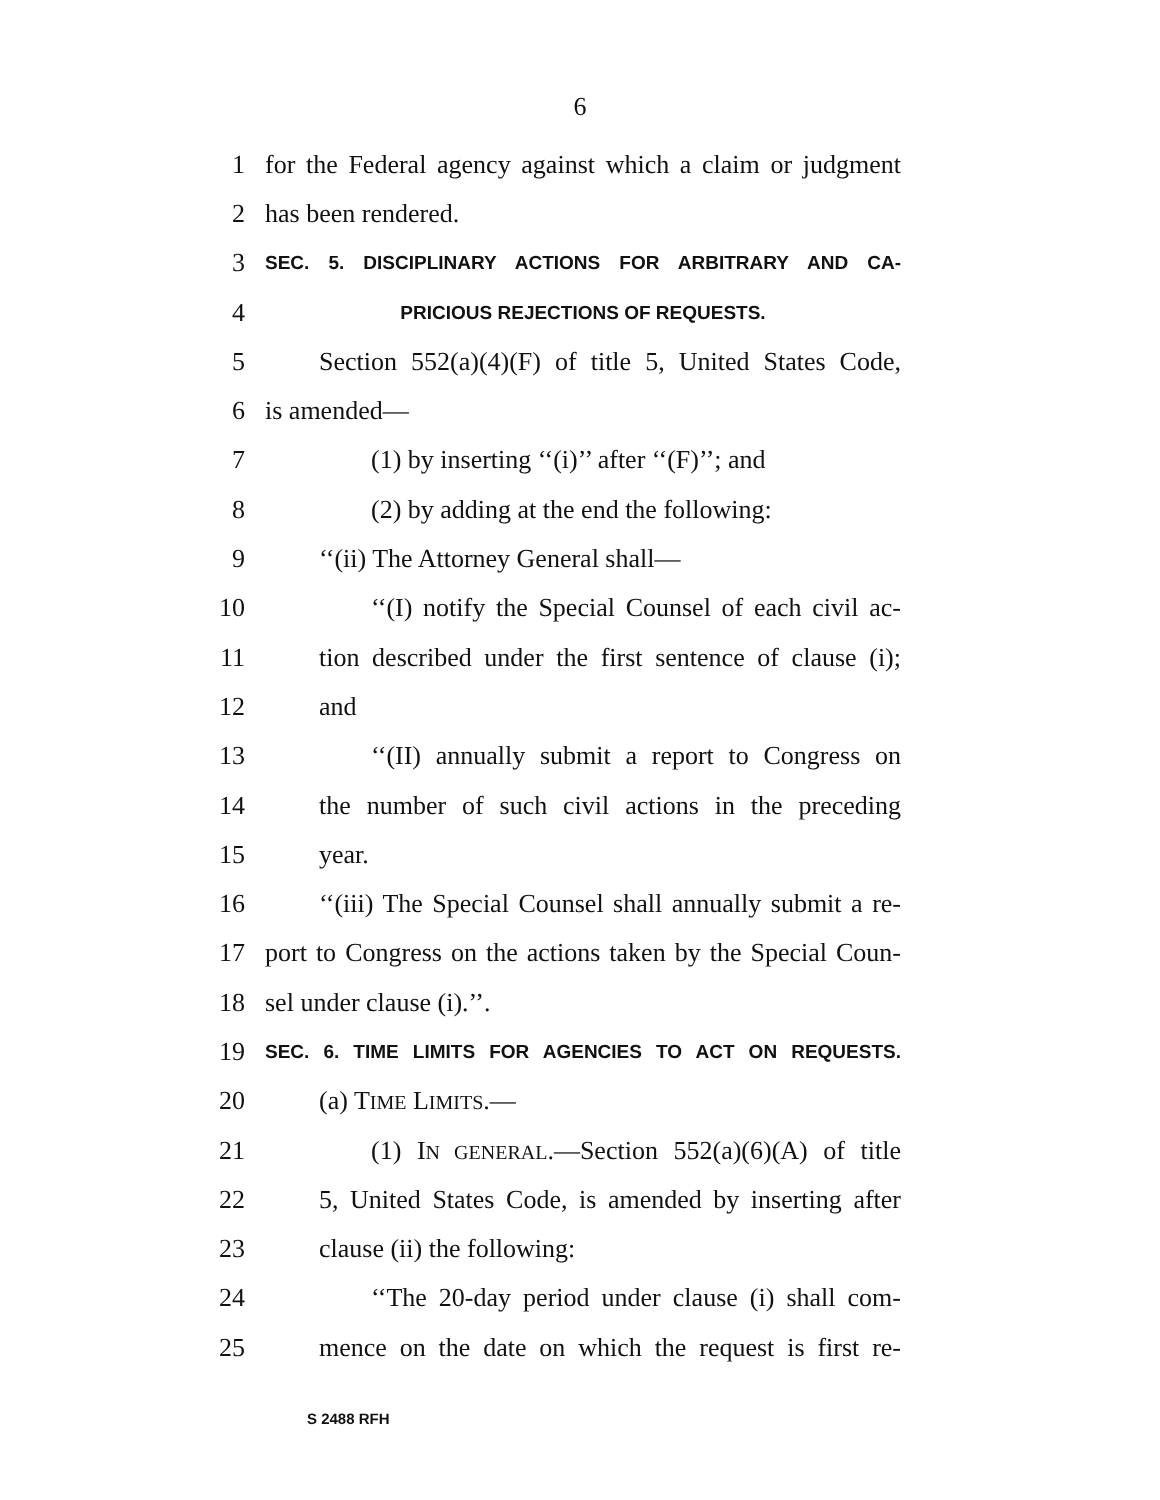6
1 for the Federal agency against which a claim or judgment
2 has been rendered.
3 SEC. 5. DISCIPLINARY ACTIONS FOR ARBITRARY AND CA-
4 PRICIOUS REJECTIONS OF REQUESTS.
5 Section 552(a)(4)(F) of title 5, United States Code,
6 is amended—
7 (1) by inserting ‘‘(i)’’ after ‘‘(F)’’; and
8 (2) by adding at the end the following:
9 ‘‘(ii) The Attorney General shall—
10 ‘‘(I) notify the Special Counsel of each civil ac-
11 tion described under the first sentence of clause (i);
12 and
13 ‘‘(II) annually submit a report to Congress on
14 the number of such civil actions in the preceding
15 year.
16 ‘‘(iii) The Special Counsel shall annually submit a re-
17 port to Congress on the actions taken by the Special Coun-
18 sel under clause (i).’’.
19 SEC. 6. TIME LIMITS FOR AGENCIES TO ACT ON REQUESTS.
20 (a) TIME LIMITS.—
21 (1) IN GENERAL.—Section 552(a)(6)(A) of title
22 5, United States Code, is amended by inserting after
23 clause (ii) the following:
24 ‘‘The 20-day period under clause (i) shall com-
25 mence on the date on which the request is first re-
S 2488 RFH